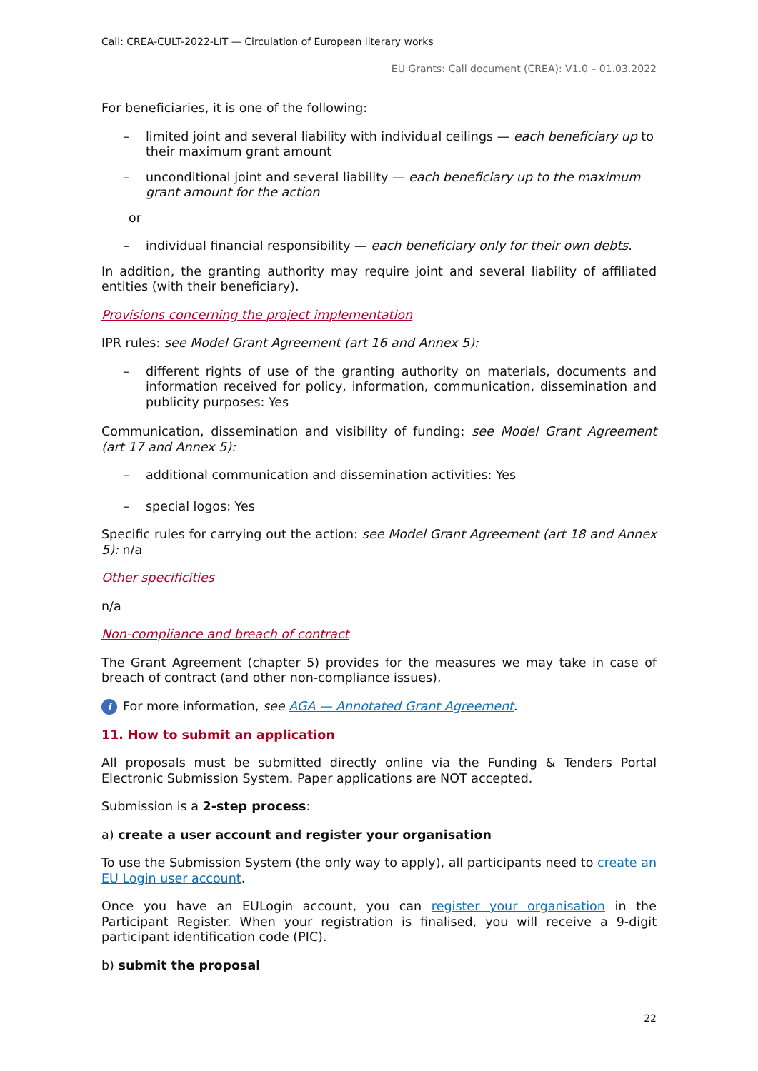Call: CREA-CULT-2022-LIT — Circulation of European literary works
EU Grants: Call document (CREA): V1.0 – 01.03.2022
For beneficiaries, it is one of the following:
– limited joint and several liability with individual ceilings — each beneficiary up to their maximum grant amount
– unconditional joint and several liability — each beneficiary up to the maximum grant amount for the action
or
– individual financial responsibility — each beneficiary only for their own debts.
In addition, the granting authority may require joint and several liability of affiliated entities (with their beneficiary).
Provisions concerning the project implementation
IPR rules: see Model Grant Agreement (art 16 and Annex 5):
– different rights of use of the granting authority on materials, documents and information received for policy, information, communication, dissemination and publicity purposes: Yes
Communication, dissemination and visibility of funding: see Model Grant Agreement (art 17 and Annex 5):
– additional communication and dissemination activities: Yes
– special logos: Yes
Specific rules for carrying out the action: see Model Grant Agreement (art 18 and Annex 5): n/a
Other specificities
n/a
Non-compliance and breach of contract
The Grant Agreement (chapter 5) provides for the measures we may take in case of breach of contract (and other non-compliance issues).
i For more information, see AGA — Annotated Grant Agreement.
11. How to submit an application
All proposals must be submitted directly online via the Funding & Tenders Portal Electronic Submission System. Paper applications are NOT accepted.
Submission is a 2-step process:
a) create a user account and register your organisation
To use the Submission System (the only way to apply), all participants need to create an EU Login user account.
Once you have an EULogin account, you can register your organisation in the Participant Register. When your registration is finalised, you will receive a 9-digit participant identification code (PIC).
b) submit the proposal
22